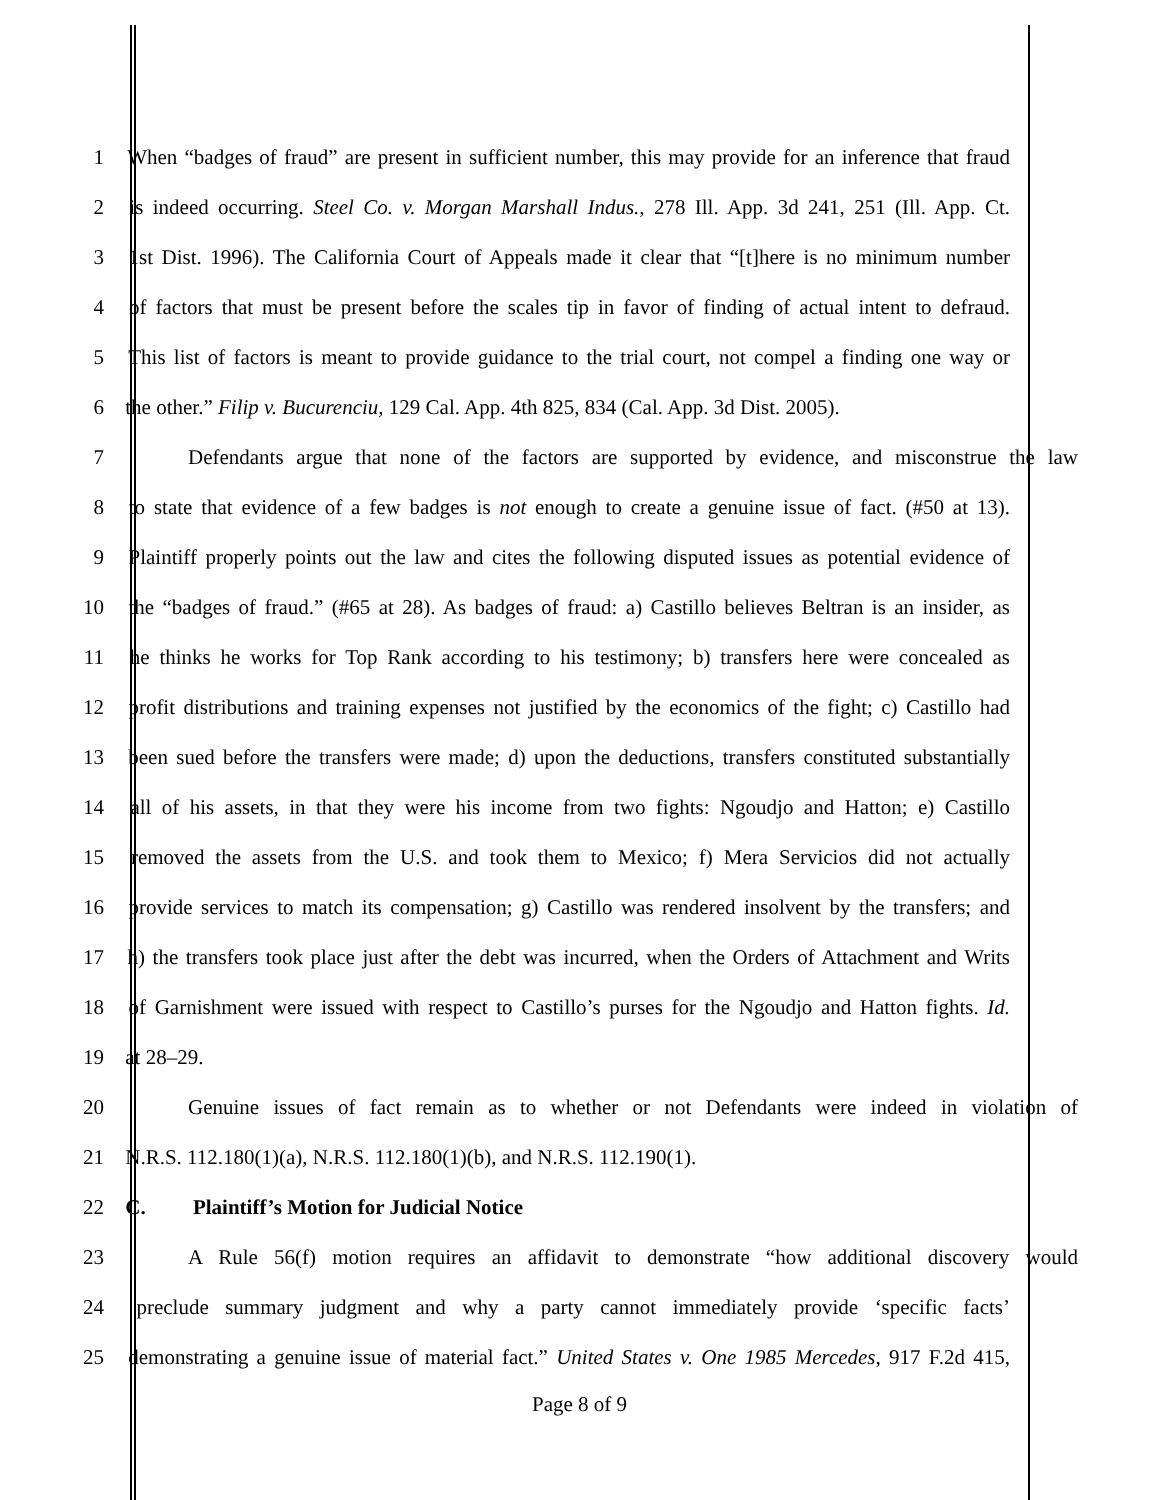1 When “badges of fraud” are present in sufficient number, this may provide for an inference that fraud
2 is indeed occurring. Steel Co. v. Morgan Marshall Indus., 278 Ill. App. 3d 241, 251 (Ill. App. Ct.
3 1st Dist. 1996). The California Court of Appeals made it clear that “[t]here is no minimum number
4 of factors that must be present before the scales tip in favor of finding of actual intent to defraud.
5 This list of factors is meant to provide guidance to the trial court, not compel a finding one way or
6 the other.” Filip v. Bucurenciu, 129 Cal. App. 4th 825, 834 (Cal. App. 3d Dist. 2005).
7 Defendants argue that none of the factors are supported by evidence, and misconstrue the law
8 to state that evidence of a few badges is not enough to create a genuine issue of fact. (#50 at 13).
9 Plaintiff properly points out the law and cites the following disputed issues as potential evidence of
10 the “badges of fraud.” (#65 at 28). As badges of fraud: a) Castillo believes Beltran is an insider, as
11 he thinks he works for Top Rank according to his testimony; b) transfers here were concealed as
12 profit distributions and training expenses not justified by the economics of the fight; c) Castillo had
13 been sued before the transfers were made; d) upon the deductions, transfers constituted substantially
14 all of his assets, in that they were his income from two fights: Ngoudjo and Hatton; e) Castillo
15 removed the assets from the U.S. and took them to Mexico; f) Mera Servicios did not actually
16 provide services to match its compensation; g) Castillo was rendered insolvent by the transfers; and
17 h) the transfers took place just after the debt was incurred, when the Orders of Attachment and Writs
18 of Garnishment were issued with respect to Castillo’s purses for the Ngoudjo and Hatton fights. Id.
19 at 28–29.
20 Genuine issues of fact remain as to whether or not Defendants were indeed in violation of
21 N.R.S. 112.180(1)(a), N.R.S. 112.180(1)(b), and N.R.S. 112.190(1).
22 C. Plaintiff’s Motion for Judicial Notice
23 A Rule 56(f) motion requires an affidavit to demonstrate “how additional discovery would
24 preclude summary judgment and why a party cannot immediately provide ‘specific facts’
25 demonstrating a genuine issue of material fact.” United States v. One 1985 Mercedes, 917 F.2d 415,
Page 8 of 9